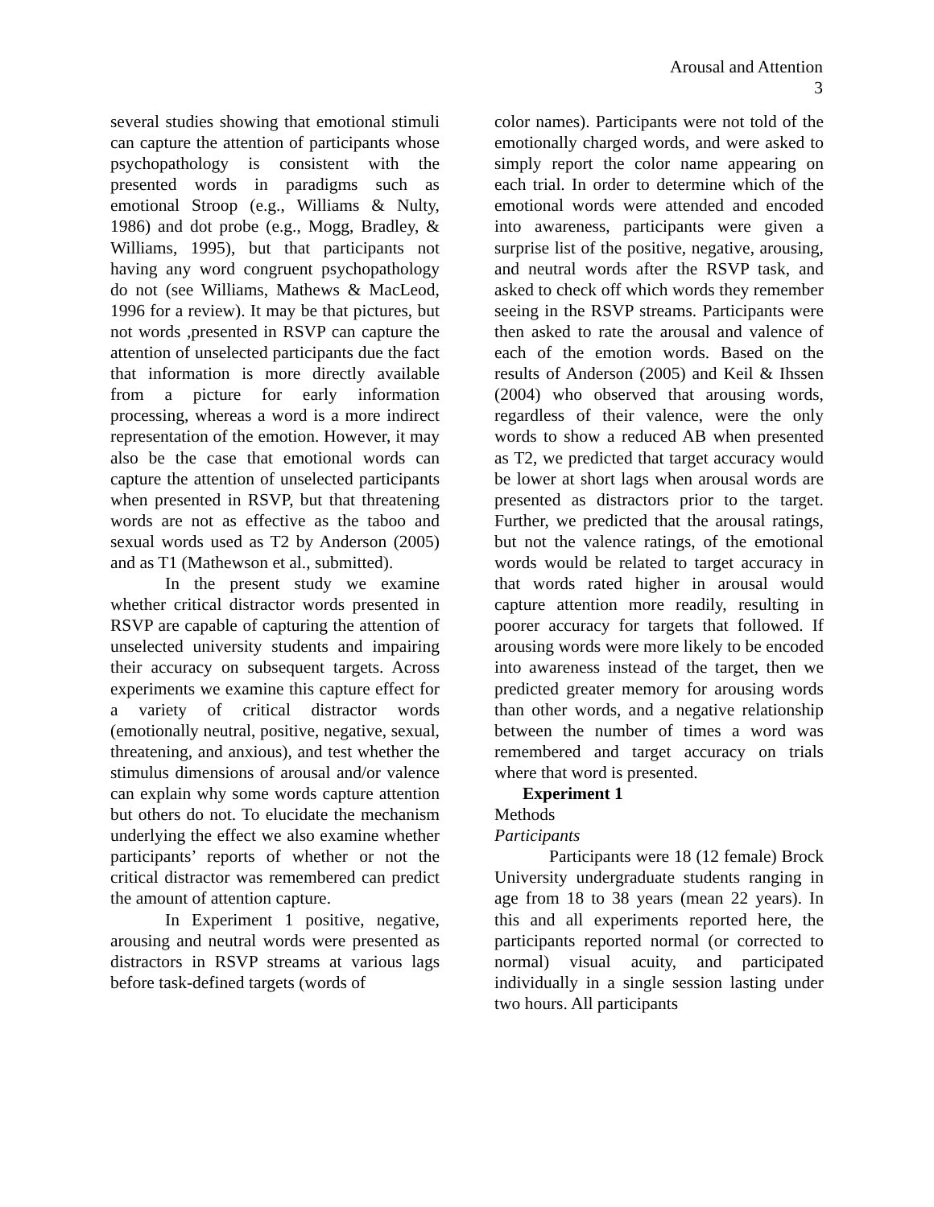Arousal and Attention
3
several studies showing that emotional stimuli can capture the attention of participants whose psychopathology is consistent with the presented words in paradigms such as emotional Stroop (e.g., Williams & Nulty, 1986) and dot probe (e.g., Mogg, Bradley, & Williams, 1995), but that participants not having any word congruent psychopathology do not (see Williams, Mathews & MacLeod, 1996 for a review). It may be that pictures, but not words ,presented in RSVP can capture the attention of unselected participants due the fact that information is more directly available from a picture for early information processing, whereas a word is a more indirect representation of the emotion. However, it may also be the case that emotional words can capture the attention of unselected participants when presented in RSVP, but that threatening words are not as effective as the taboo and sexual words used as T2 by Anderson (2005) and as T1 (Mathewson et al., submitted).
In the present study we examine whether critical distractor words presented in RSVP are capable of capturing the attention of unselected university students and impairing their accuracy on subsequent targets. Across experiments we examine this capture effect for a variety of critical distractor words (emotionally neutral, positive, negative, sexual, threatening, and anxious), and test whether the stimulus dimensions of arousal and/or valence can explain why some words capture attention but others do not. To elucidate the mechanism underlying the effect we also examine whether participants’ reports of whether or not the critical distractor was remembered can predict the amount of attention capture.
In Experiment 1 positive, negative, arousing and neutral words were presented as distractors in RSVP streams at various lags before task-defined targets (words of
color names). Participants were not told of the emotionally charged words, and were asked to simply report the color name appearing on each trial. In order to determine which of the emotional words were attended and encoded into awareness, participants were given a surprise list of the positive, negative, arousing, and neutral words after the RSVP task, and asked to check off which words they remember seeing in the RSVP streams. Participants were then asked to rate the arousal and valence of each of the emotion words. Based on the results of Anderson (2005) and Keil & Ihssen (2004) who observed that arousing words, regardless of their valence, were the only words to show a reduced AB when presented as T2, we predicted that target accuracy would be lower at short lags when arousal words are presented as distractors prior to the target. Further, we predicted that the arousal ratings, but not the valence ratings, of the emotional words would be related to target accuracy in that words rated higher in arousal would capture attention more readily, resulting in poorer accuracy for targets that followed. If arousing words were more likely to be encoded into awareness instead of the target, then we predicted greater memory for arousing words than other words, and a negative relationship between the number of times a word was remembered and target accuracy on trials where that word is presented.
Experiment 1
Methods
Participants
Participants were 18 (12 female) Brock University undergraduate students ranging in age from 18 to 38 years (mean 22 years). In this and all experiments reported here, the participants reported normal (or corrected to normal) visual acuity, and participated individually in a single session lasting under two hours. All participants